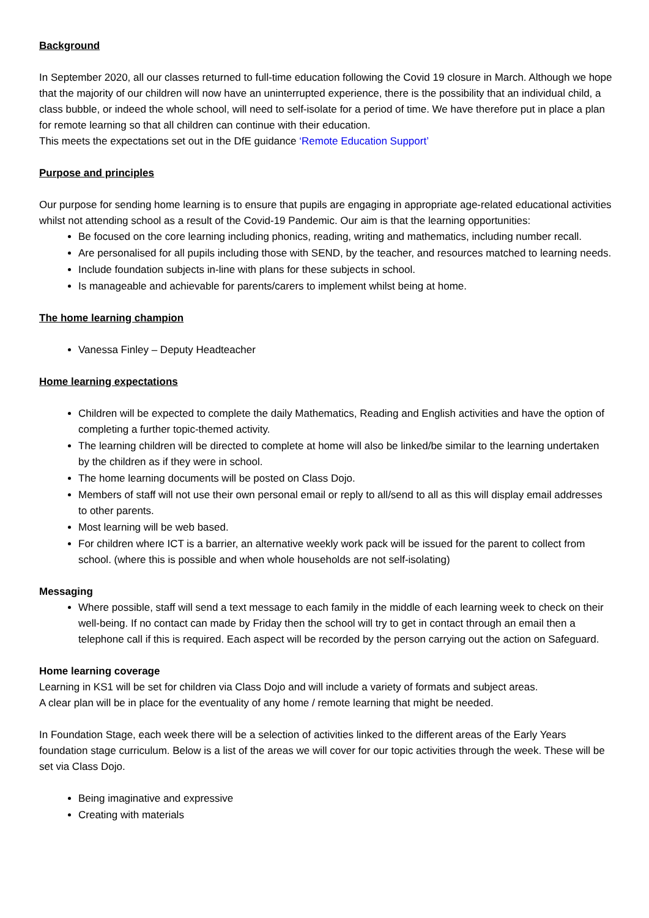Background
In September 2020, all our classes returned to full-time education following the Covid 19 closure in March. Although we hope that the majority of our children will now have an uninterrupted experience, there is the possibility that an individual child, a class bubble, or indeed the whole school, will need to self-isolate for a period of time. We have therefore put in place a plan for remote learning so that all children can continue with their education.
This meets the expectations set out in the DfE guidance ‘Remote Education Support’
Purpose and principles
Our purpose for sending home learning is to ensure that pupils are engaging in appropriate age-related educational activities whilst not attending school as a result of the Covid-19 Pandemic. Our aim is that the learning opportunities:
Be focused on the core learning including phonics, reading, writing and mathematics, including number recall.
Are personalised for all pupils including those with SEND, by the teacher, and resources matched to learning needs.
Include foundation subjects in-line with plans for these subjects in school.
Is manageable and achievable for parents/carers to implement whilst being at home.
The home learning champion
Vanessa Finley – Deputy Headteacher
Home learning expectations
Children will be expected to complete the daily Mathematics, Reading and English activities and have the option of completing a further topic-themed activity.
The learning children will be directed to complete at home will also be linked/be similar to the learning undertaken by the children as if they were in school.
The home learning documents will be posted on Class Dojo.
Members of staff will not use their own personal email or reply to all/send to all as this will display email addresses to other parents.
Most learning will be web based.
For children where ICT is a barrier, an alternative weekly work pack will be issued for the parent to collect from school. (where this is possible and when whole households are not self-isolating)
Messaging
Where possible, staff will send a text message to each family in the middle of each learning week to check on their well-being. If no contact can made by Friday then the school will try to get in contact through an email then a telephone call if this is required. Each aspect will be recorded by the person carrying out the action on Safeguard.
Home learning coverage
Learning in KS1 will be set for children via Class Dojo and will include a variety of formats and subject areas.
A clear plan will be in place for the eventuality of any home / remote learning that might be needed.
In Foundation Stage, each week there will be a selection of activities linked to the different areas of the Early Years foundation stage curriculum. Below is a list of the areas we will cover for our topic activities through the week. These will be set via Class Dojo.
Being imaginative and expressive
Creating with materials